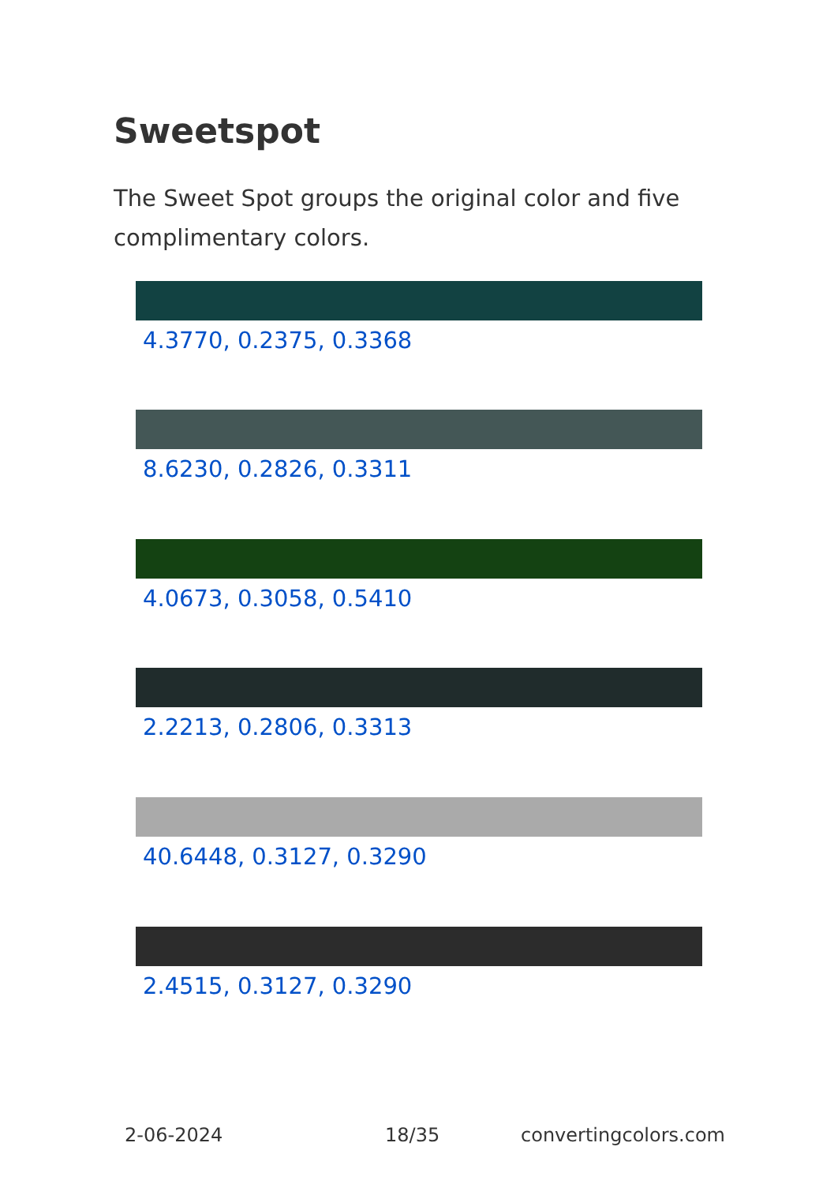Sweetspot
The Sweet Spot groups the original color and five complimentary colors.
4.3770, 0.2375, 0.3368
8.6230, 0.2826, 0.3311
4.0673, 0.3058, 0.5410
2.2213, 0.2806, 0.3313
40.6448, 0.3127, 0.3290
2.4515, 0.3127, 0.3290
2-06-2024 18/35 convertingcolors.com